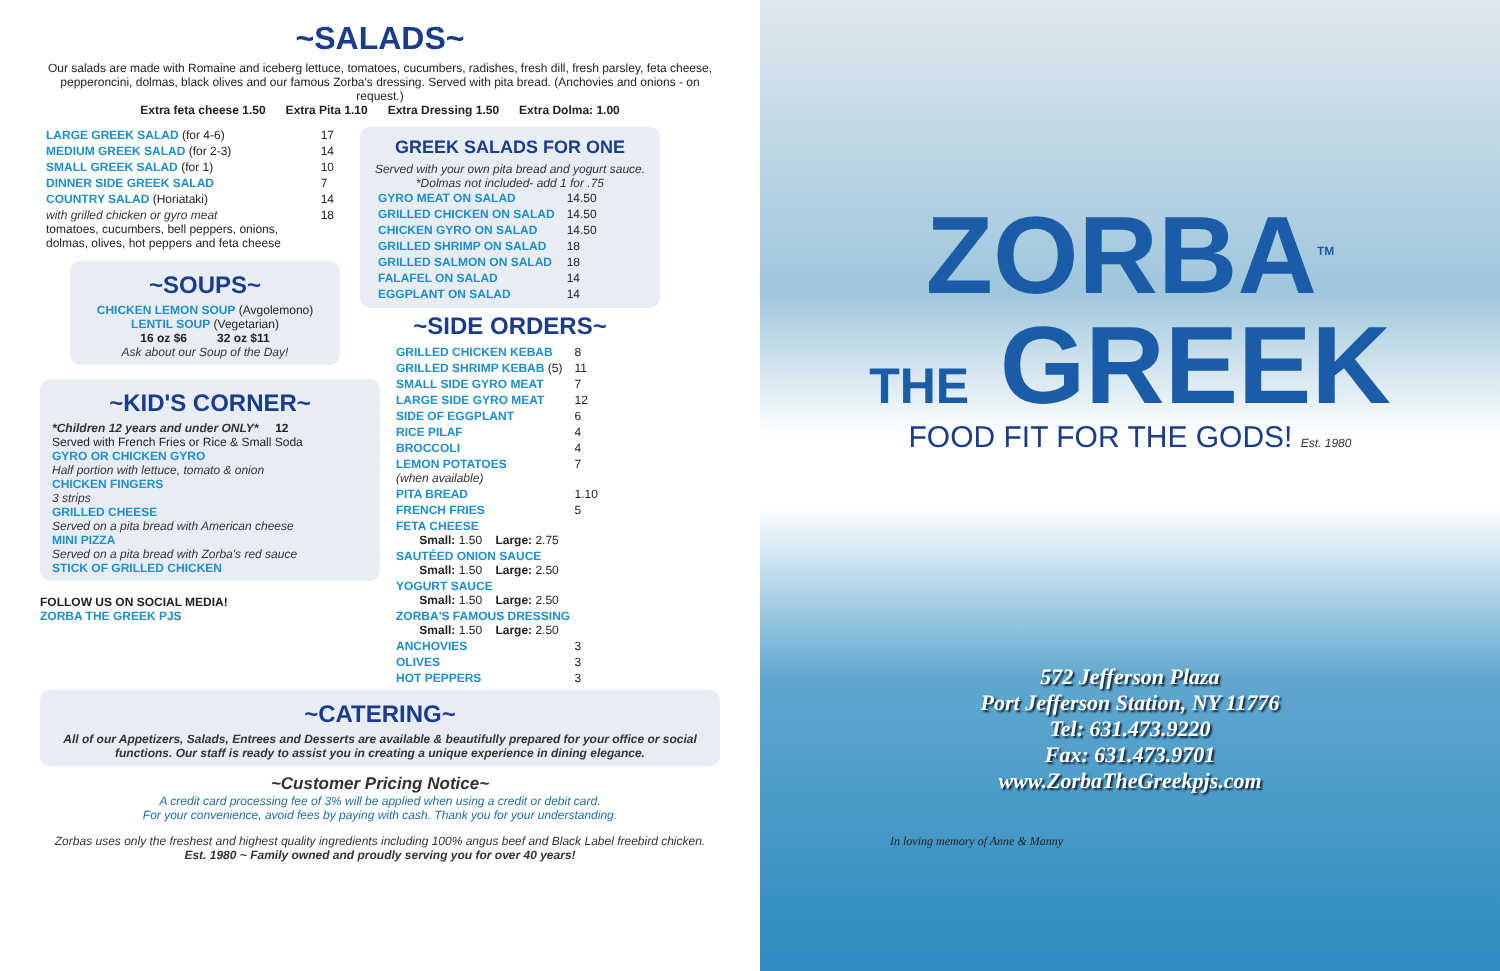~SALADS~
Our salads are made with Romaine and iceberg lettuce, tomatoes, cucumbers, radishes, fresh dill, fresh parsley, feta cheese, pepperoncini, dolmas, black olives and our famous Zorba's dressing. Served with pita bread. (Anchovies and onions - on request.)
Extra feta cheese 1.50 Extra Pita 1.10 Extra Dressing 1.50 Extra Dolma: 1.00
| LARGE GREEK SALAD (for 4-6) | 17 |
| MEDIUM GREEK SALAD (for 2-3) | 14 |
| SMALL GREEK SALAD (for 1) | 10 |
| DINNER SIDE GREEK SALAD | 7 |
| COUNTRY SALAD (Horiataki) | 14 |
| with grilled chicken or gyro meat tomatoes, cucumbers, bell peppers, onions, dolmas, olives, hot peppers and feta cheese | 18 |
~SOUPS~
CHICKEN LEMON SOUP (Avgolemono)
LENTIL SOUP (Vegetarian)
16 oz $6 32 oz $11
Ask about our Soup of the Day!
~KID'S CORNER~
*Children 12 years and under ONLY* 12
Served with French Fries or Rice & Small Soda
GYRO OR CHICKEN GYRO
Half portion with lettuce, tomato & onion
CHICKEN FINGERS
3 strips
GRILLED CHEESE
Served on a pita bread with American cheese
MINI PIZZA
Served on a pita bread with Zorba's red sauce
STICK OF GRILLED CHICKEN
FOLLOW US ON SOCIAL MEDIA!
ZORBA THE GREEK PJS
GREEK SALADS FOR ONE
Served with your own pita bread and yogurt sauce.
*Dolmas not included- add 1 for .75
| GYRO MEAT ON SALAD | 14.50 |
| GRILLED CHICKEN ON SALAD | 14.50 |
| CHICKEN GYRO ON SALAD | 14.50 |
| GRILLED SHRIMP ON SALAD | 18 |
| GRILLED SALMON ON SALAD | 18 |
| FALAFEL ON SALAD | 14 |
| EGGPLANT ON SALAD | 14 |
~SIDE ORDERS~
| GRILLED CHICKEN KEBAB | 8 |
| GRILLED SHRIMP KEBAB (5) | 11 |
| SMALL SIDE GYRO MEAT | 7 |
| LARGE SIDE GYRO MEAT | 12 |
| SIDE OF EGGPLANT | 6 |
| RICE PILAF | 4 |
| BROCCOLI | 4 |
| LEMON POTATOES (when available) | 7 |
| PITA BREAD | 1.10 |
| FRENCH FRIES | 5 |
| FETA CHEESE Small: 1.50 Large: 2.75 | |
| SAUTÉED ONION SAUCE Small: 1.50 Large: 2.50 | |
| YOGURT SAUCE Small: 1.50 Large: 2.50 | |
| ZORBA'S FAMOUS DRESSING Small: 1.50 Large: 2.50 | |
| ANCHOVIES | 3 |
| OLIVES | 3 |
| HOT PEPPERS | 3 |
~CATERING~
All of our Appetizers, Salads, Entrees and Desserts are available & beautifully prepared for your office or social functions. Our staff is ready to assist you in creating a unique experience in dining elegance.
~Customer Pricing Notice~
A credit card processing fee of 3% will be applied when using a credit or debit card.
For your convenience, avoid fees by paying with cash. Thank you for your understanding.
Zorbas uses only the freshest and highest quality ingredients including 100% angus beef and Black Label freebird chicken.
Est. 1980 ~ Family owned and proudly serving you for over 40 years!
ZORBA<sup>TM</sup>
THE GREEK
FOOD FIT FOR THE GODS! Est. 1980
572 Jefferson Plaza
Port Jefferson Station, NY 11776
Tel: 631.473.9220
Fax: 631.473.9701
www.ZorbaTheGreekpjs.com
In loving memory of Anne & Manny